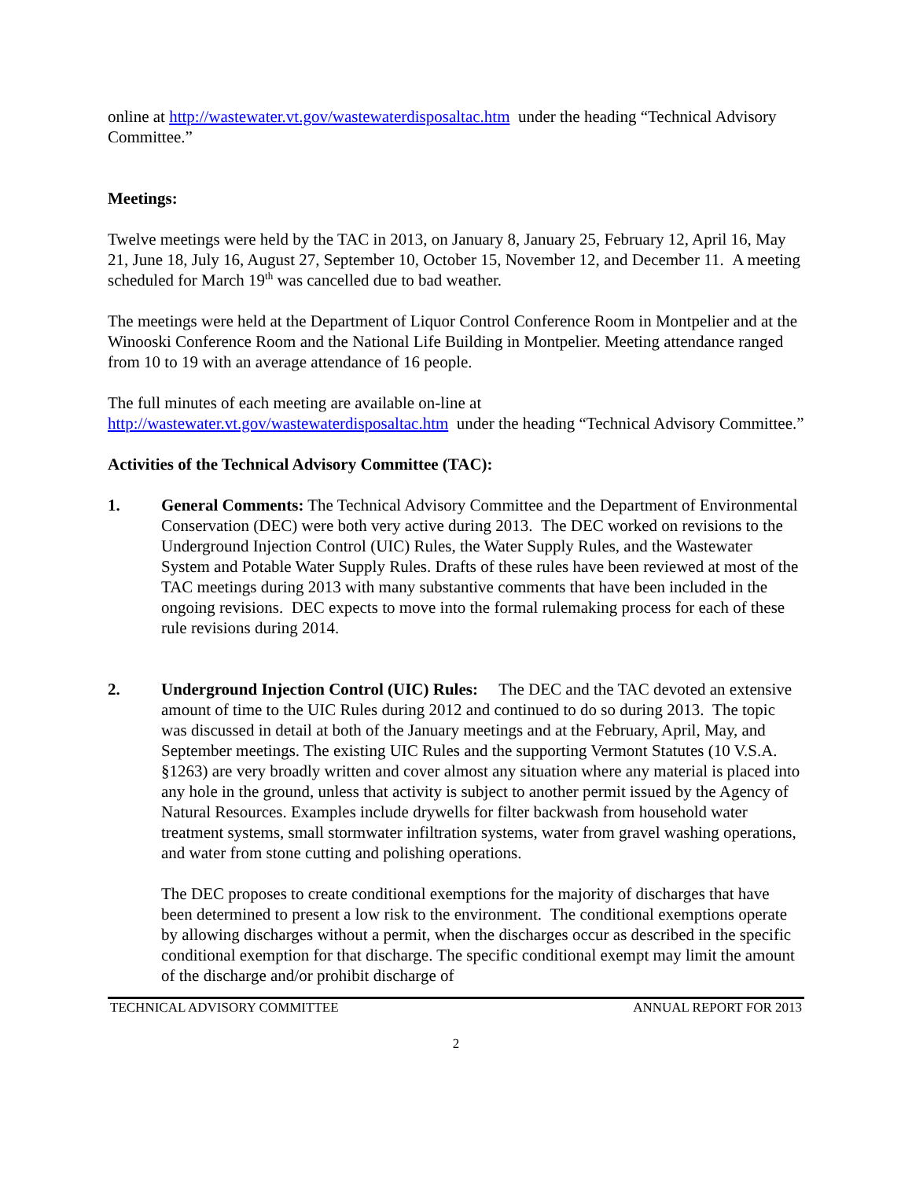online at http://wastewater.vt.gov/wastewaterdisposaltac.htm under the heading “Technical Advisory Committee.”
Meetings:
Twelve meetings were held by the TAC in 2013, on January 8, January 25, February 12, April 16, May 21, June 18, July 16, August 27, September 10, October 15, November 12, and December 11. A meeting scheduled for March 19<sup>th</sup> was cancelled due to bad weather.
The meetings were held at the Department of Liquor Control Conference Room in Montpelier and at the Winooski Conference Room and the National Life Building in Montpelier. Meeting attendance ranged from 10 to 19 with an average attendance of 16 people.
The full minutes of each meeting are available on-line at http://wastewater.vt.gov/wastewaterdisposaltac.htm under the heading “Technical Advisory Committee.”
Activities of the Technical Advisory Committee (TAC):
1. General Comments: The Technical Advisory Committee and the Department of Environmental Conservation (DEC) were both very active during 2013. The DEC worked on revisions to the Underground Injection Control (UIC) Rules, the Water Supply Rules, and the Wastewater System and Potable Water Supply Rules. Drafts of these rules have been reviewed at most of the TAC meetings during 2013 with many substantive comments that have been included in the ongoing revisions. DEC expects to move into the formal rulemaking process for each of these rule revisions during 2014.
2. Underground Injection Control (UIC) Rules: The DEC and the TAC devoted an extensive amount of time to the UIC Rules during 2012 and continued to do so during 2013. The topic was discussed in detail at both of the January meetings and at the February, April, May, and September meetings. The existing UIC Rules and the supporting Vermont Statutes (10 V.S.A. §1263) are very broadly written and cover almost any situation where any material is placed into any hole in the ground, unless that activity is subject to another permit issued by the Agency of Natural Resources. Examples include drywells for filter backwash from household water treatment systems, small stormwater infiltration systems, water from gravel washing operations, and water from stone cutting and polishing operations.
The DEC proposes to create conditional exemptions for the majority of discharges that have been determined to present a low risk to the environment. The conditional exemptions operate by allowing discharges without a permit, when the discharges occur as described in the specific conditional exemption for that discharge. The specific conditional exempt may limit the amount of the discharge and/or prohibit discharge of
TECHNICAL ADVISORY COMMITTEE ANNUAL REPORT FOR 2013
2